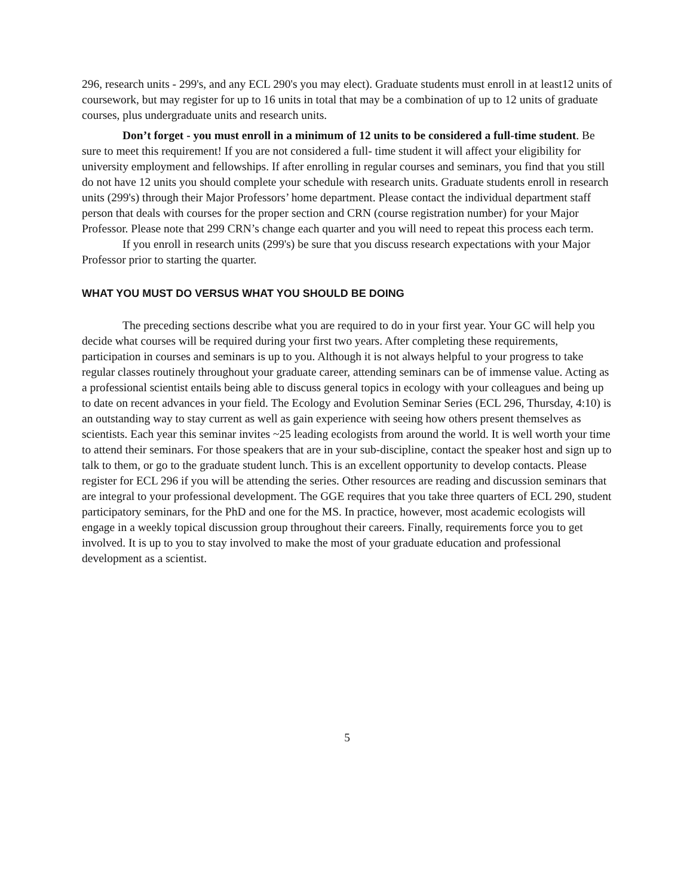296, research units - 299's, and any ECL 290's you may elect). Graduate students must enroll in at least12 units of coursework, but may register for up to 16 units in total that may be a combination of up to 12 units of graduate courses, plus undergraduate units and research units.
Don’t forget - you must enroll in a minimum of 12 units to be considered a full-time student. Be sure to meet this requirement! If you are not considered a full- time student it will affect your eligibility for university employment and fellowships. If after enrolling in regular courses and seminars, you find that you still do not have 12 units you should complete your schedule with research units. Graduate students enroll in research units (299's) through their Major Professors’ home department. Please contact the individual department staff person that deals with courses for the proper section and CRN (course registration number) for your Major Professor. Please note that 299 CRN’s change each quarter and you will need to repeat this process each term.
If you enroll in research units (299's) be sure that you discuss research expectations with your Major Professor prior to starting the quarter.
WHAT YOU MUST DO VERSUS WHAT YOU SHOULD BE DOING
The preceding sections describe what you are required to do in your first year. Your GC will help you decide what courses will be required during your first two years. After completing these requirements, participation in courses and seminars is up to you. Although it is not always helpful to your progress to take regular classes routinely throughout your graduate career, attending seminars can be of immense value. Acting as a professional scientist entails being able to discuss general topics in ecology with your colleagues and being up to date on recent advances in your field. The Ecology and Evolution Seminar Series (ECL 296, Thursday, 4:10) is an outstanding way to stay current as well as gain experience with seeing how others present themselves as scientists. Each year this seminar invites ~25 leading ecologists from around the world. It is well worth your time to attend their seminars. For those speakers that are in your sub-discipline, contact the speaker host and sign up to talk to them, or go to the graduate student lunch. This is an excellent opportunity to develop contacts. Please register for ECL 296 if you will be attending the series. Other resources are reading and discussion seminars that are integral to your professional development. The GGE requires that you take three quarters of ECL 290, student participatory seminars, for the PhD and one for the MS. In practice, however, most academic ecologists will engage in a weekly topical discussion group throughout their careers. Finally, requirements force you to get involved. It is up to you to stay involved to make the most of your graduate education and professional development as a scientist.
5